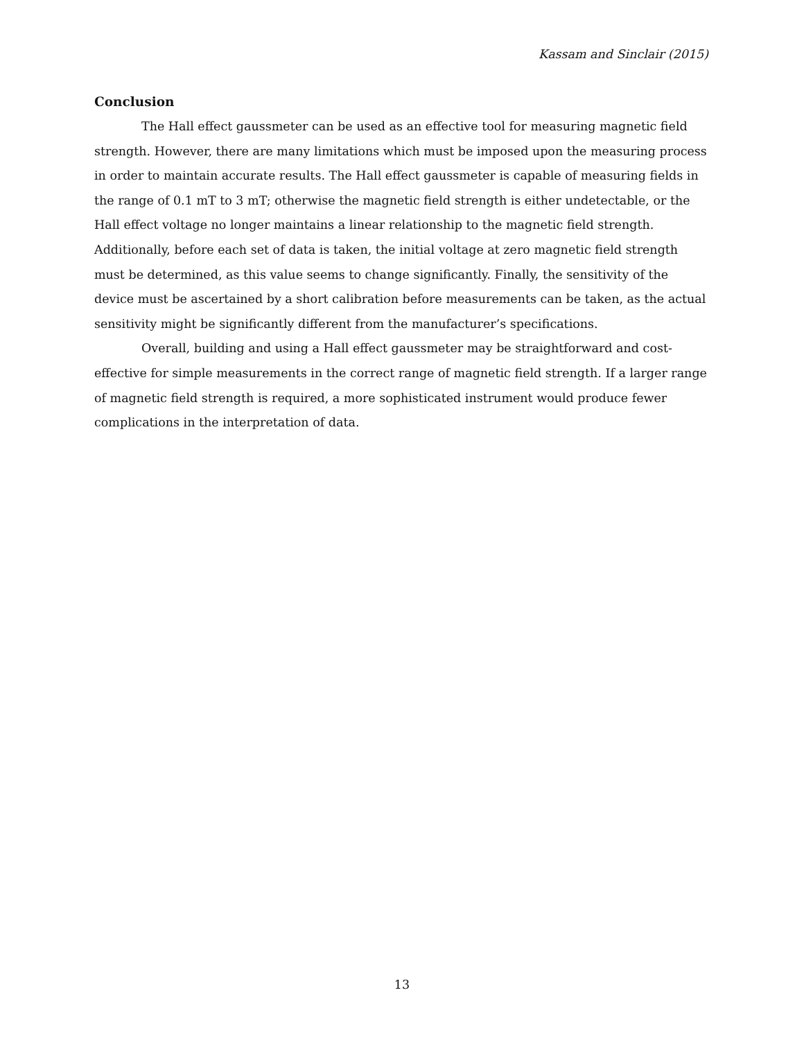Kassam and Sinclair (2015)
Conclusion
The Hall effect gaussmeter can be used as an effective tool for measuring magnetic field strength. However, there are many limitations which must be imposed upon the measuring process in order to maintain accurate results. The Hall effect gaussmeter is capable of measuring fields in the range of 0.1 mT to 3 mT; otherwise the magnetic field strength is either undetectable, or the Hall effect voltage no longer maintains a linear relationship to the magnetic field strength. Additionally, before each set of data is taken, the initial voltage at zero magnetic field strength must be determined, as this value seems to change significantly. Finally, the sensitivity of the device must be ascertained by a short calibration before measurements can be taken, as the actual sensitivity might be significantly different from the manufacturer’s specifications.
Overall, building and using a Hall effect gaussmeter may be straightforward and cost-effective for simple measurements in the correct range of magnetic field strength. If a larger range of magnetic field strength is required, a more sophisticated instrument would produce fewer complications in the interpretation of data.
13